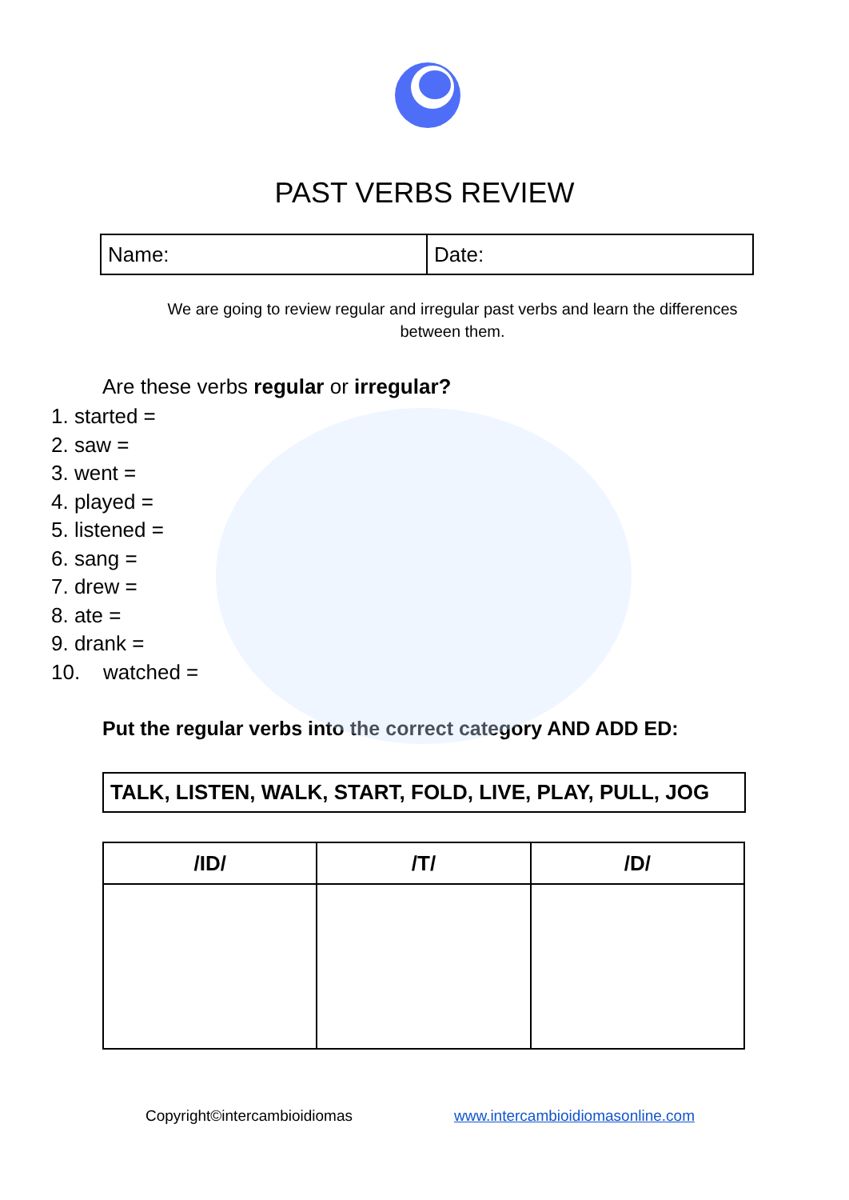PAST VERBS REVIEW
| Name: | Date: |
We are going to review regular and irregular past verbs and learn the differences between them.
Are these verbs regular or irregular?
1. started =
2. saw =
3. went =
4. played =
5. listened =
6. sang =
7. drew =
8. ate =
9. drank =
10. watched =
Put the regular verbs into the correct category AND ADD ED:
TALK, LISTEN, WALK, START, FOLD, LIVE, PLAY, PULL, JOG
| /ID/ | /T/ | /D/ |
| --- | --- | --- |
Copyright©intercambioidiomas
www.intercambioidiomasonline.com